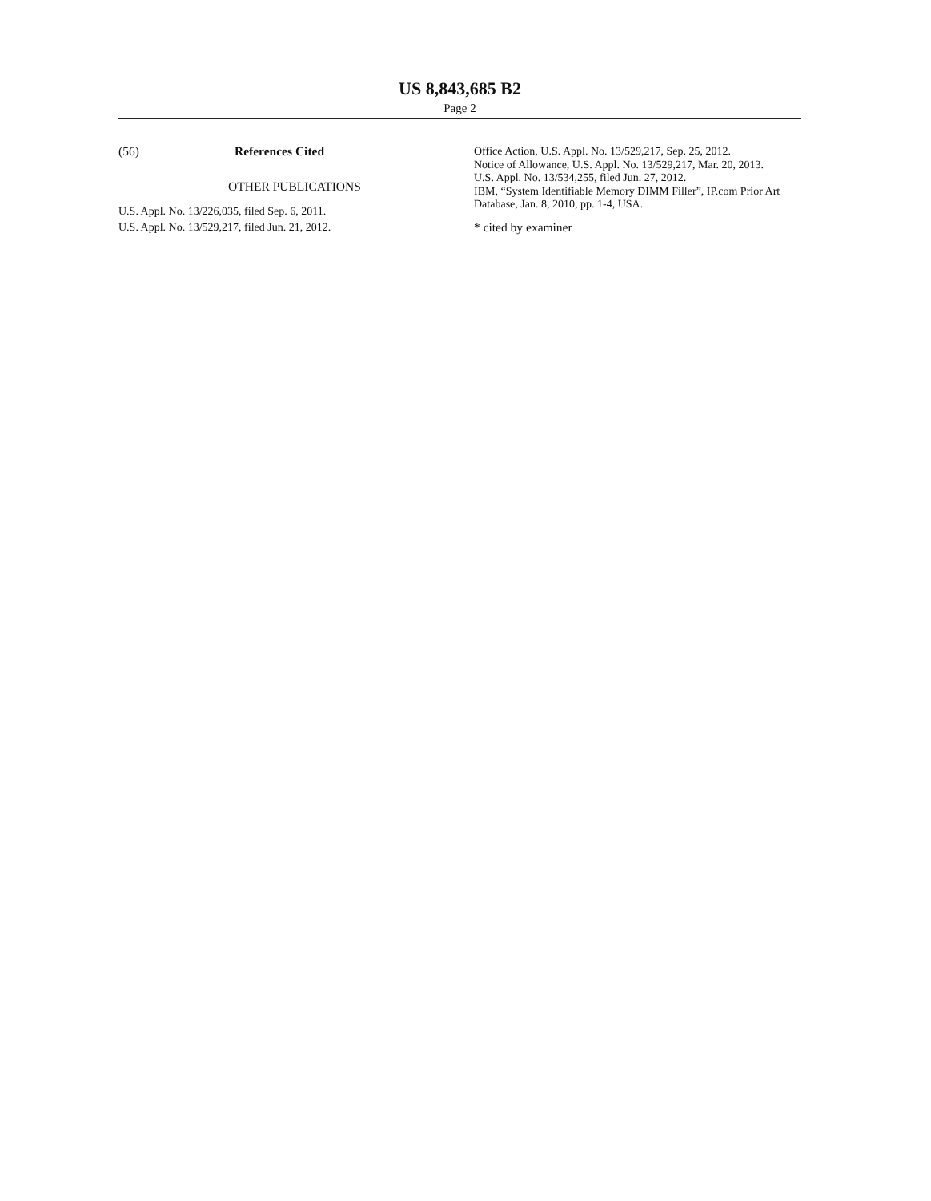US 8,843,685 B2
Page 2
(56) References Cited
OTHER PUBLICATIONS
U.S. Appl. No. 13/226,035, filed Sep. 6, 2011.
U.S. Appl. No. 13/529,217, filed Jun. 21, 2012.
Office Action, U.S. Appl. No. 13/529,217, Sep. 25, 2012.
Notice of Allowance, U.S. Appl. No. 13/529,217, Mar. 20, 2013.
U.S. Appl. No. 13/534,255, filed Jun. 27, 2012.
IBM, “System Identifiable Memory DIMM Filler”, IP.com Prior Art Database, Jan. 8, 2010, pp. 1-4, USA.
* cited by examiner